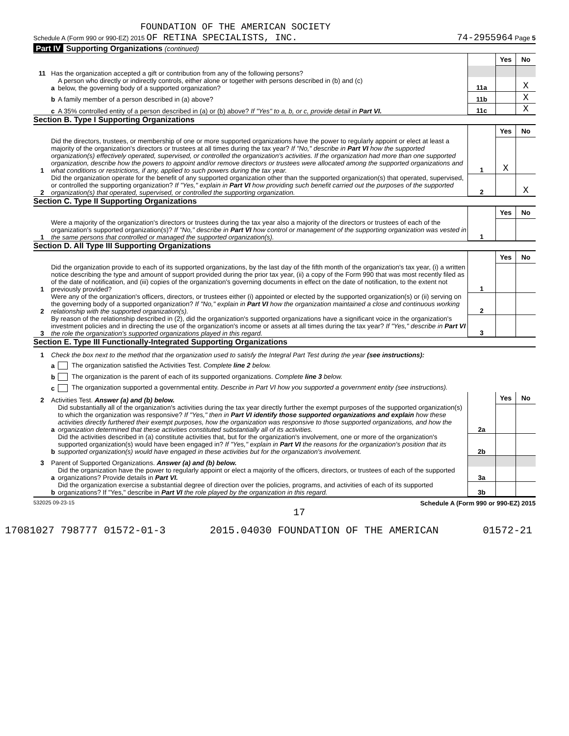FOUNDATION OF THE AMERICAN SOCIETY
Schedule A (Form 990 or 990-EZ) 2015 OF RETINA SPECIALISTS, INC. 74-2955964 Page 5
Part IV Supporting Organizations (continued)
| | | | | Yes | No |
| 11 | Has the organization accepted a gift or contribution from any of the following persons? | | | | |
| | a | A person who directly or indirectly controls, either alone or together with persons described in (b) and (c) below, the governing body of a supported organization? | 11a | | X |
| | b | A family member of a person described in (a) above? | 11b | | X |
| | c | A 35% controlled entity of a person described in (a) or (b) above? If "Yes" to a, b, or c, provide detail in Part VI. | 11c | | X |
Section B. Type I Supporting Organizations
| | | | Yes | No |
| 1 | Did the directors, trustees, or membership of one or more supported organizations have the power to regularly appoint or elect at least a majority of the organization's directors or trustees at all times during the tax year? If "No," describe in Part VI how the supported organization(s) effectively operated, supervised, or controlled the organization's activities. If the organization had more than one supported organization, describe how the powers to appoint and/or remove directors or trustees were allocated among the supported organizations and what conditions or restrictions, if any, applied to such powers during the tax year. | 1 | X | |
| 2 | Did the organization operate for the benefit of any supported organization other than the supported organization(s) that operated, supervised, or controlled the supporting organization? If "Yes," explain in Part VI how providing such benefit carried out the purposes of the supported organization(s) that operated, supervised, or controlled the supporting organization. | 2 | | X |
Section C. Type II Supporting Organizations
| | | | Yes | No |
| 1 | Were a majority of the organization's directors or trustees during the tax year also a majority of the directors or trustees of each of the organization's supported organization(s)? If "No," describe in Part VI how control or management of the supporting organization was vested in the same persons that controlled or managed the supported organization(s). | 1 | | |
Section D. All Type III Supporting Organizations
| | | | Yes | No |
| 1 | Did the organization provide to each of its supported organizations, by the last day of the fifth month of the organization's tax year, (i) a written notice describing the type and amount of support provided during the prior tax year, (ii) a copy of the Form 990 that was most recently filed as of the date of notification, and (iii) copies of the organization's governing documents in effect on the date of notification, to the extent not previously provided? | 1 | | |
| 2 | Were any of the organization's officers, directors, or trustees either (i) appointed or elected by the supported organization(s) or (ii) serving on the governing body of a supported organization? If "No," explain in Part VI how the organization maintained a close and continuous working relationship with the supported organization(s). | 2 | | |
| 3 | By reason of the relationship described in (2), did the organization's supported organizations have a significant voice in the organization's investment policies and in directing the use of the organization's income or assets at all times during the tax year? If "Yes," describe in Part VI the role the organization's supported organizations played in this regard. | 3 | | |
Section E. Type III Functionally-Integrated Supporting Organizations
| 1 | Check the box next to the method that the organization used to satisfy the Integral Part Test during the year (see instructions): | | | | |
| | a | The organization satisfied the Activities Test. Complete line 2 below. | | | |
| | b | The organization is the parent of each of its supported organizations. Complete line 3 below. | | | |
| | c | The organization supported a governmental entity. Describe in Part VI how you supported a government entity (see instructions). | | | |
| 2 | Activities Test. Answer (a) and (b) below. | | | Yes | No |
| | a | Did substantially all of the organization's activities during the tax year directly further the exempt purposes of the supported organization(s) to which the organization was responsive? If "Yes," then in Part VI identify those supported organizations and explain how these activities directly furthered their exempt purposes, how the organization was responsive to those supported organizations, and how the organization determined that these activities constituted substantially all of its activities. | 2a | | |
| | b | Did the activities described in (a) constitute activities that, but for the organization's involvement, one or more of the organization's supported organization(s) would have been engaged in? If "Yes," explain in Part VI the reasons for the organization's position that its supported organization(s) would have engaged in these activities but for the organization's involvement. | 2b | | |
| 3 | Parent of Supported Organizations. Answer (a) and (b) below. | | | | |
| | a | Did the organization have the power to regularly appoint or elect a majority of the officers, directors, or trustees of each of the supported organizations? Provide details in Part VI. | 3a | | |
| | b | Did the organization exercise a substantial degree of direction over the policies, programs, and activities of each of its supported organizations? If "Yes," describe in Part VI the role played by the organization in this regard. | 3b | | |
532025 09-23-15 Schedule A (Form 990 or 990-EZ) 2015
17
17081027 798777 01572-01-3 2015.04030 FOUNDATION OF THE AMERICAN 01572-21